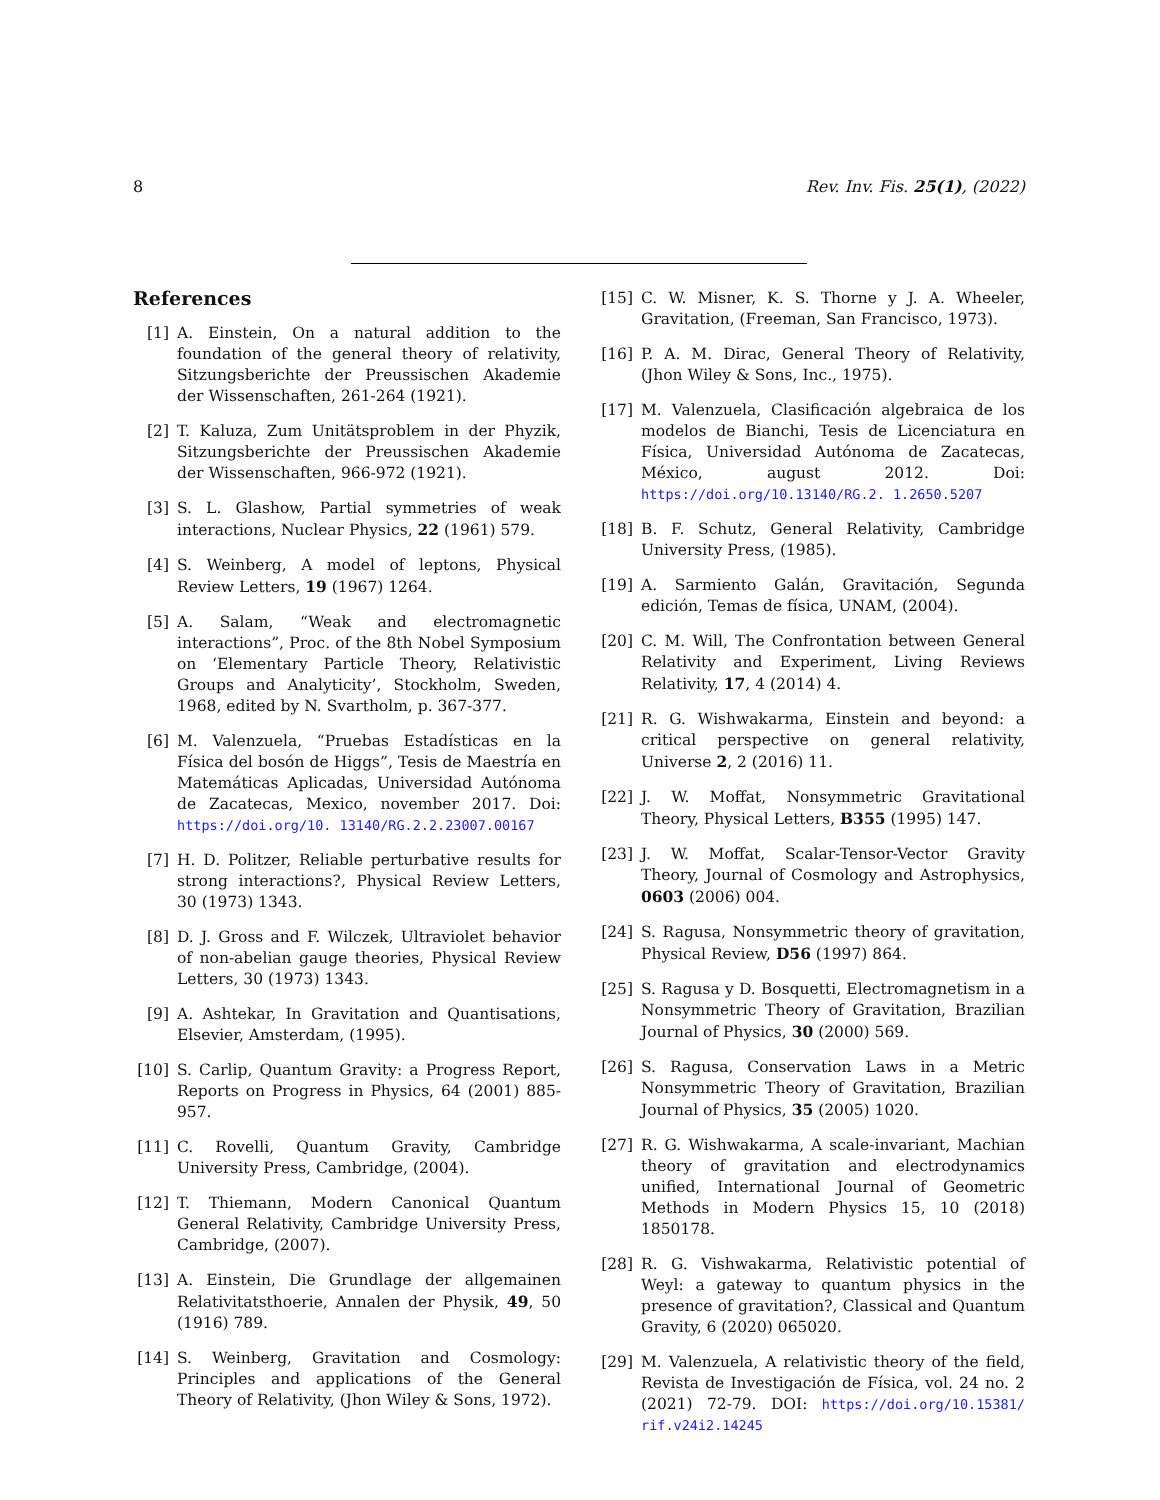8 Rev. Inv. Fis. 25(1), (2022)
References
[1] A. Einstein, On a natural addition to the foundation of the general theory of relativity, Sitzungsberichte der Preussischen Akademie der Wissenschaften, 261-264 (1921).
[2] T. Kaluza, Zum Unitätsproblem in der Phyzik, Sitzungsberichte der Preussischen Akademie der Wissenschaften, 966-972 (1921).
[3] S. L. Glashow, Partial symmetries of weak interactions, Nuclear Physics, 22 (1961) 579.
[4] S. Weinberg, A model of leptons, Physical Review Letters, 19 (1967) 1264.
[5] A. Salam, “Weak and electromagnetic interactions”, Proc. of the 8th Nobel Symposium on ‘Elementary Particle Theory, Relativistic Groups and Analyticity’, Stockholm, Sweden, 1968, edited by N. Svartholm, p. 367-377.
[6] M. Valenzuela, “Pruebas Estadísticas en la Física del bosón de Higgs”, Tesis de Maestría en Matemáticas Aplicadas, Universidad Autónoma de Zacatecas, Mexico, november 2017. Doi: https://doi.org/10. 13140/RG.2.2.23007.00167
[7] H. D. Politzer, Reliable perturbative results for strong interactions?, Physical Review Letters, 30 (1973) 1343.
[8] D. J. Gross and F. Wilczek, Ultraviolet behavior of non-abelian gauge theories, Physical Review Letters, 30 (1973) 1343.
[9] A. Ashtekar, In Gravitation and Quantisations, Elsevier, Amsterdam, (1995).
[10] S. Carlip, Quantum Gravity: a Progress Report, Reports on Progress in Physics, 64 (2001) 885-957.
[11] C. Rovelli, Quantum Gravity, Cambridge University Press, Cambridge, (2004).
[12] T. Thiemann, Modern Canonical Quantum General Relativity, Cambridge University Press, Cambridge, (2007).
[13] A. Einstein, Die Grundlage der allgemainen Relativitatsthoerie, Annalen der Physik, 49, 50 (1916) 789.
[14] S. Weinberg, Gravitation and Cosmology: Principles and applications of the General Theory of Relativity, (Jhon Wiley & Sons, 1972).
[15] C. W. Misner, K. S. Thorne y J. A. Wheeler, Gravitation, (Freeman, San Francisco, 1973).
[16] P. A. M. Dirac, General Theory of Relativity, (Jhon Wiley & Sons, Inc., 1975).
[17] M. Valenzuela, Clasificación algebraica de los modelos de Bianchi, Tesis de Licenciatura en Física, Universidad Autónoma de Zacatecas, México, august 2012. Doi: https://doi.org/10.13140/RG.2. 1.2650.5207
[18] B. F. Schutz, General Relativity, Cambridge University Press, (1985).
[19] A. Sarmiento Galán, Gravitación, Segunda edición, Temas de física, UNAM, (2004).
[20] C. M. Will, The Confrontation between General Relativity and Experiment, Living Reviews Relativity, 17, 4 (2014) 4.
[21] R. G. Wishwakarma, Einstein and beyond: a critical perspective on general relativity, Universe 2, 2 (2016) 11.
[22] J. W. Moffat, Nonsymmetric Gravitational Theory, Physical Letters, B355 (1995) 147.
[23] J. W. Moffat, Scalar-Tensor-Vector Gravity Theory, Journal of Cosmology and Astrophysics, 0603 (2006) 004.
[24] S. Ragusa, Nonsymmetric theory of gravitation, Physical Review, D56 (1997) 864.
[25] S. Ragusa y D. Bosquetti, Electromagnetism in a Nonsymmetric Theory of Gravitation, Brazilian Journal of Physics, 30 (2000) 569.
[26] S. Ragusa, Conservation Laws in a Metric Nonsymmetric Theory of Gravitation, Brazilian Journal of Physics, 35 (2005) 1020.
[27] R. G. Wishwakarma, A scale-invariant, Machian theory of gravitation and electrodynamics unified, International Journal of Geometric Methods in Modern Physics 15, 10 (2018) 1850178.
[28] R. G. Vishwakarma, Relativistic potential of Weyl: a gateway to quantum physics in the presence of gravitation?, Classical and Quantum Gravity, 6 (2020) 065020.
[29] M. Valenzuela, A relativistic theory of the field, Revista de Investigación de Física, vol. 24 no. 2 (2021) 72-79. DOI: https://doi.org/10.15381/ rif.v24i2.14245